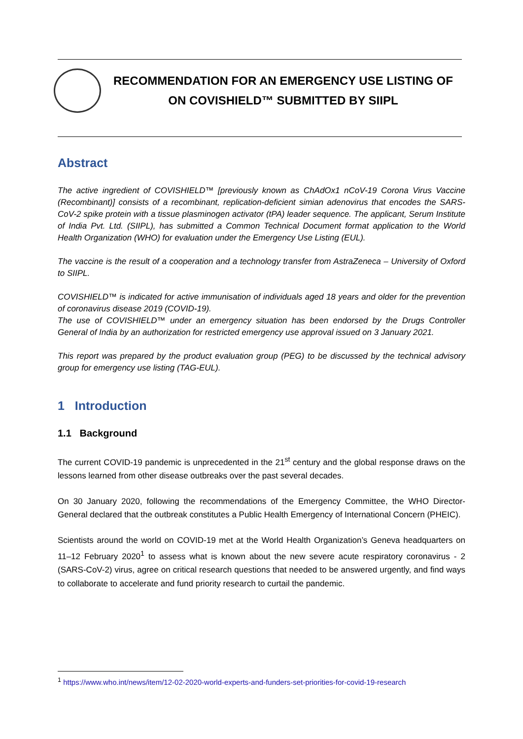RECOMMENDATION FOR AN EMERGENCY USE LISTING OF
ON COVISHIELD™ SUBMITTED BY SIIPL
Abstract
The active ingredient of COVISHIELD™ [previously known as ChAdOx1 nCoV-19 Corona Virus Vaccine (Recombinant)] consists of a recombinant, replication-deficient simian adenovirus that encodes the SARS-CoV-2 spike protein with a tissue plasminogen activator (tPA) leader sequence. The applicant, Serum Institute of India Pvt. Ltd. (SIIPL), has submitted a Common Technical Document format application to the World Health Organization (WHO) for evaluation under the Emergency Use Listing (EUL).
The vaccine is the result of a cooperation and a technology transfer from AstraZeneca – University of Oxford to SIIPL.
COVISHIELD™ is indicated for active immunisation of individuals aged 18 years and older for the prevention of coronavirus disease 2019 (COVID-19).
The use of COVISHIELD™ under an emergency situation has been endorsed by the Drugs Controller General of India by an authorization for restricted emergency use approval issued on 3 January 2021.
This report was prepared by the product evaluation group (PEG) to be discussed by the technical advisory group for emergency use listing (TAG-EUL).
1 Introduction
1.1 Background
The current COVID-19 pandemic is unprecedented in the 21<sup>st</sup> century and the global response draws on the lessons learned from other disease outbreaks over the past several decades.
On 30 January 2020, following the recommendations of the Emergency Committee, the WHO Director-General declared that the outbreak constitutes a Public Health Emergency of International Concern (PHEIC).
Scientists around the world on COVID-19 met at the World Health Organization’s Geneva headquarters on 11–12 February 2020<sup>1</sup> to assess what is known about the new severe acute respiratory coronavirus - 2 (SARS-CoV-2) virus, agree on critical research questions that needed to be answered urgently, and find ways to collaborate to accelerate and fund priority research to curtail the pandemic.
<sup>1</sup> https://www.who.int/news/item/12-02-2020-world-experts-and-funders-set-priorities-for-covid-19-research